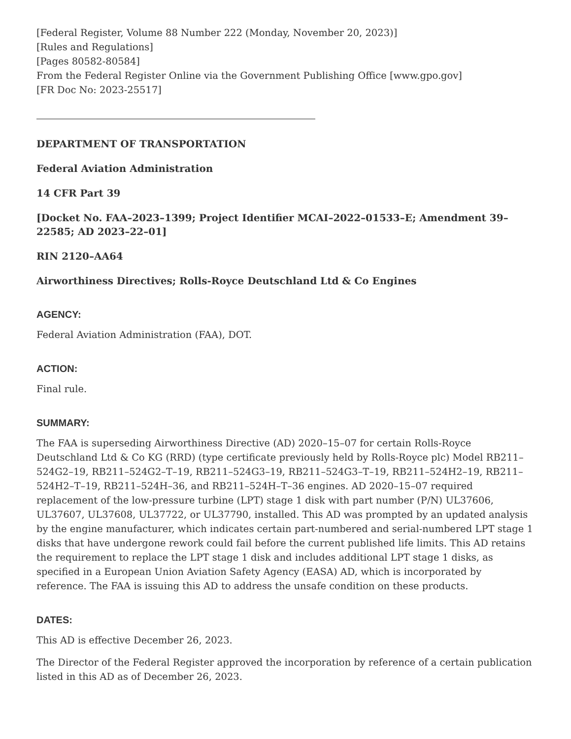[Federal Register, Volume 88 Number 222 (Monday, November 20, 2023)]
[Rules and Regulations]
[Pages 80582-80584]
From the Federal Register Online via the Government Publishing Office [www.gpo.gov]
[FR Doc No: 2023-25517]
DEPARTMENT OF TRANSPORTATION
Federal Aviation Administration
14 CFR Part 39
[Docket No. FAA–2023–1399; Project Identifier MCAI–2022–01533–E; Amendment 39–22585; AD 2023–22–01]
RIN 2120–AA64
Airworthiness Directives; Rolls-Royce Deutschland Ltd & Co Engines
AGENCY:
Federal Aviation Administration (FAA), DOT.
ACTION:
Final rule.
SUMMARY:
The FAA is superseding Airworthiness Directive (AD) 2020–15–07 for certain Rolls-Royce Deutschland Ltd & Co KG (RRD) (type certificate previously held by Rolls-Royce plc) Model RB211–524G2–19, RB211–524G2–T–19, RB211–524G3–19, RB211–524G3–T–19, RB211–524H2–19, RB211–524H2–T–19, RB211–524H–36, and RB211–524H–T–36 engines. AD 2020–15–07 required replacement of the low-pressure turbine (LPT) stage 1 disk with part number (P/N) UL37606, UL37607, UL37608, UL37722, or UL37790, installed. This AD was prompted by an updated analysis by the engine manufacturer, which indicates certain part-numbered and serial-numbered LPT stage 1 disks that have undergone rework could fail before the current published life limits. This AD retains the requirement to replace the LPT stage 1 disk and includes additional LPT stage 1 disks, as specified in a European Union Aviation Safety Agency (EASA) AD, which is incorporated by reference. The FAA is issuing this AD to address the unsafe condition on these products.
DATES:
This AD is effective December 26, 2023.
The Director of the Federal Register approved the incorporation by reference of a certain publication listed in this AD as of December 26, 2023.